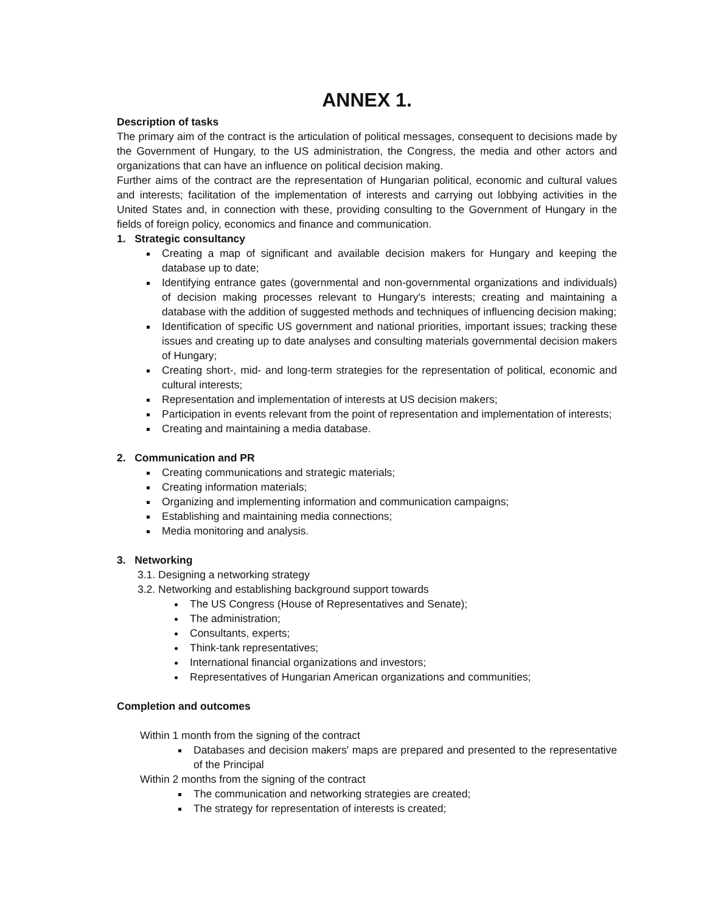ANNEX 1.
Description of tasks
The primary aim of the contract is the articulation of political messages, consequent to decisions made by the Government of Hungary, to the US administration, the Congress, the media and other actors and organizations that can have an influence on political decision making.
Further aims of the contract are the representation of Hungarian political, economic and cultural values and interests; facilitation of the implementation of interests and carrying out lobbying activities in the United States and, in connection with these, providing consulting to the Government of Hungary in the fields of foreign policy, economics and finance and communication.
1. Strategic consultancy
Creating a map of significant and available decision makers for Hungary and keeping the database up to date;
Identifying entrance gates (governmental and non-governmental organizations and individuals) of decision making processes relevant to Hungary's interests; creating and maintaining a database with the addition of suggested methods and techniques of influencing decision making;
Identification of specific US government and national priorities, important issues; tracking these issues and creating up to date analyses and consulting materials governmental decision makers of Hungary;
Creating short-, mid- and long-term strategies for the representation of political, economic and cultural interests;
Representation and implementation of interests at US decision makers;
Participation in events relevant from the point of representation and implementation of interests;
Creating and maintaining a media database.
2. Communication and PR
Creating communications and strategic materials;
Creating information materials;
Organizing and implementing information and communication campaigns;
Establishing and maintaining media connections;
Media monitoring and analysis.
3. Networking
3.1. Designing a networking strategy
3.2. Networking and establishing background support towards
The US Congress (House of Representatives and Senate);
The administration;
Consultants, experts;
Think-tank representatives;
International financial organizations and investors;
Representatives of Hungarian American organizations and communities;
Completion and outcomes
Within 1 month from the signing of the contract
Databases and decision makers' maps are prepared and presented to the representative of the Principal
Within 2 months from the signing of the contract
The communication and networking strategies are created;
The strategy for representation of interests is created;